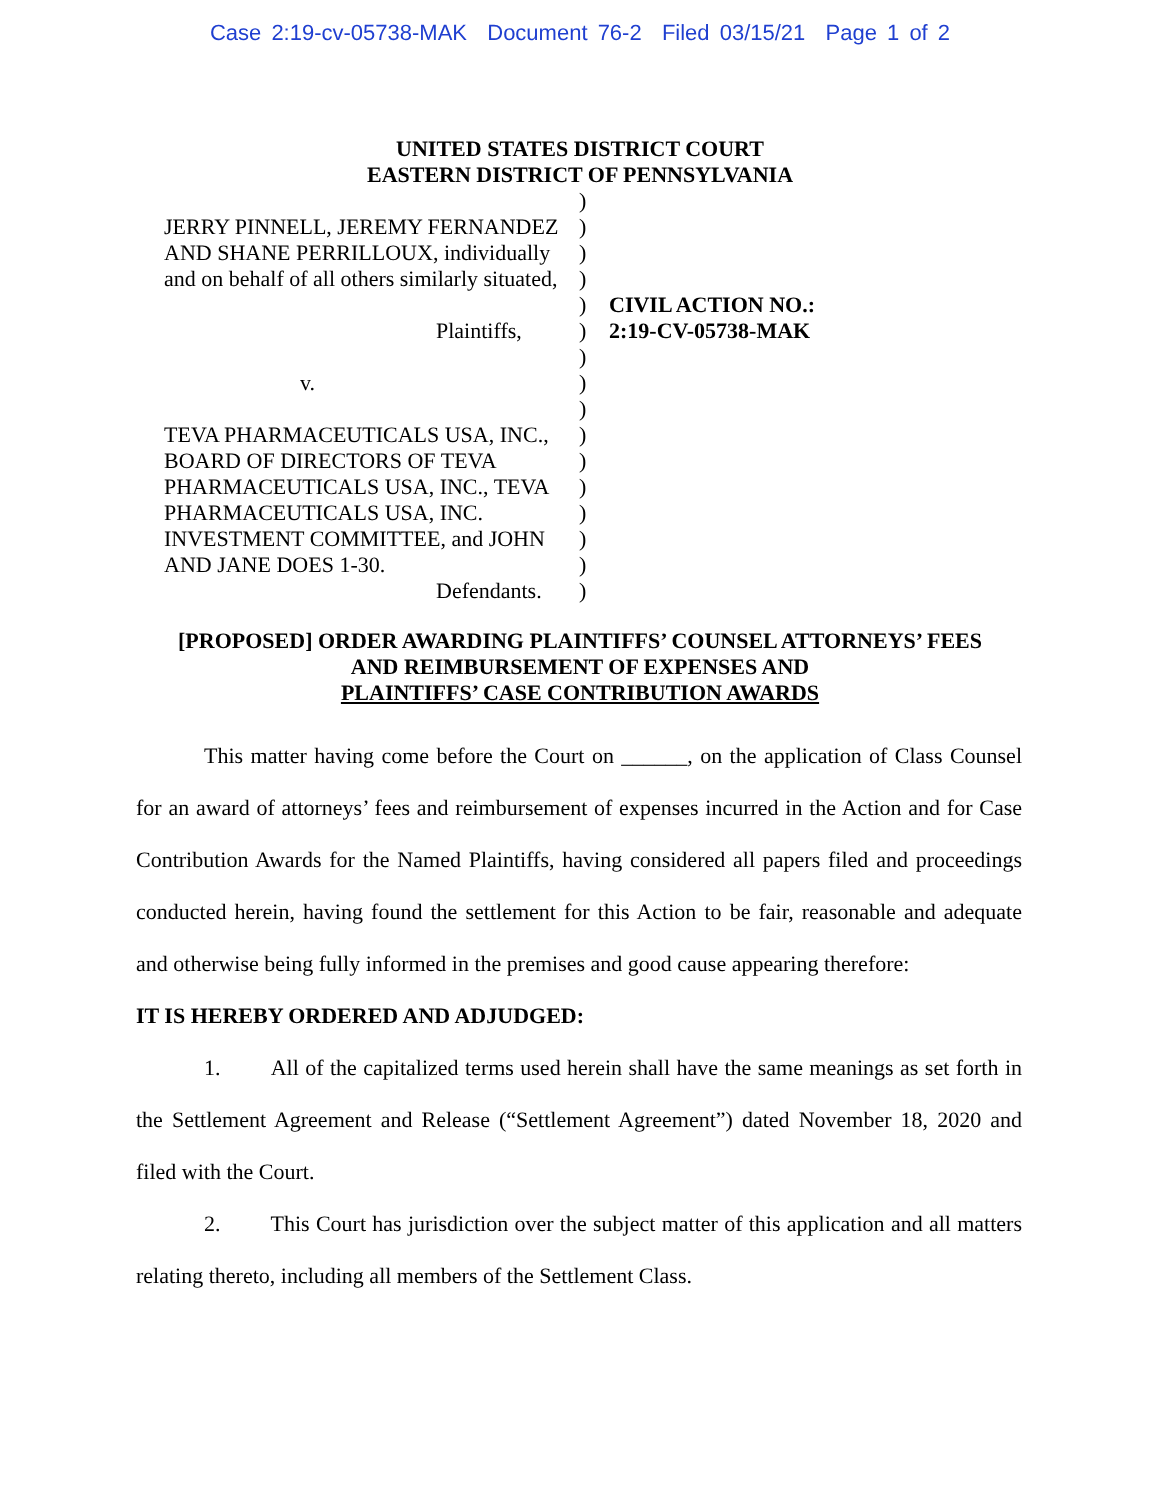Case 2:19-cv-05738-MAK Document 76-2 Filed 03/15/21 Page 1 of 2
UNITED STATES DISTRICT COURT
EASTERN DISTRICT OF PENNSYLVANIA
JERRY PINNELL, JEREMY FERNANDEZ
AND SHANE PERRILLOUX, individually
and on behalf of all others similarly situated,
Plaintiffs,
v.
TEVA PHARMACEUTICALS USA, INC.,
BOARD OF DIRECTORS OF TEVA
PHARMACEUTICALS USA, INC., TEVA
PHARMACEUTICALS USA, INC.
INVESTMENT COMMITTEE, and JOHN
AND JANE DOES 1-30.
Defendants.
)
)
)
)
)
)
)
)
)
)
)
)
)
)
)
)
CIVIL ACTION NO.:
2:19-CV-05738-MAK
[PROPOSED] ORDER AWARDING PLAINTIFFS’ COUNSEL ATTORNEYS’ FEES
AND REIMBURSEMENT OF EXPENSES AND
PLAINTIFFS’ CASE CONTRIBUTION AWARDS
This matter having come before the Court on ______, on the application of Class Counsel for an award of attorneys’ fees and reimbursement of expenses incurred in the Action and for Case Contribution Awards for the Named Plaintiffs, having considered all papers filed and proceedings conducted herein, having found the settlement for this Action to be fair, reasonable and adequate and otherwise being fully informed in the premises and good cause appearing therefore:
IT IS HEREBY ORDERED AND ADJUDGED:
1. All of the capitalized terms used herein shall have the same meanings as set forth in the Settlement Agreement and Release (“Settlement Agreement”) dated November 18, 2020 and filed with the Court.
2. This Court has jurisdiction over the subject matter of this application and all matters relating thereto, including all members of the Settlement Class.